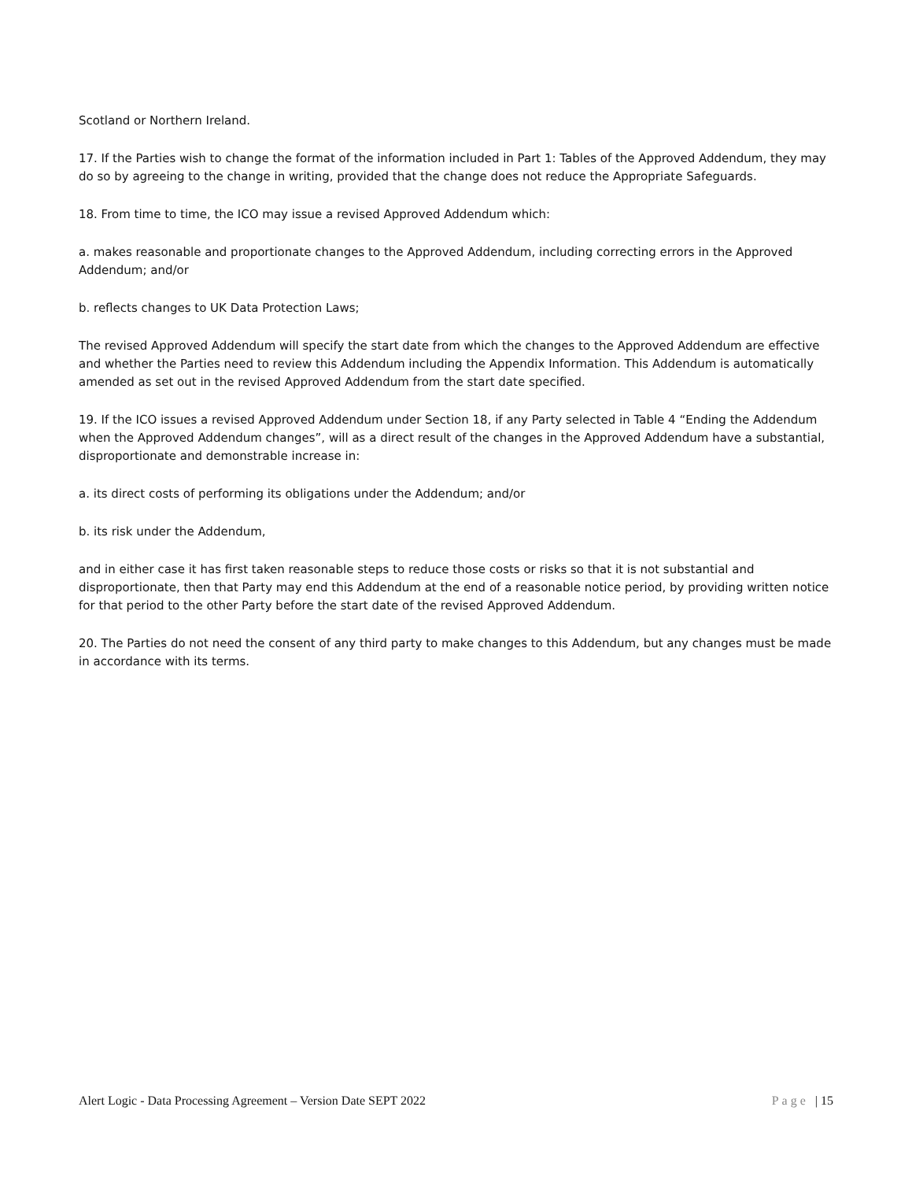Scotland or Northern Ireland.
17. If the Parties wish to change the format of the information included in Part 1: Tables of the Approved Addendum, they may do so by agreeing to the change in writing, provided that the change does not reduce the Appropriate Safeguards.
18. From time to time, the ICO may issue a revised Approved Addendum which:
a. makes reasonable and proportionate changes to the Approved Addendum, including correcting errors in the Approved Addendum; and/or
b. reflects changes to UK Data Protection Laws;
The revised Approved Addendum will specify the start date from which the changes to the Approved Addendum are effective and whether the Parties need to review this Addendum including the Appendix Information. This Addendum is automatically amended as set out in the revised Approved Addendum from the start date specified.
19. If the ICO issues a revised Approved Addendum under Section 18, if any Party selected in Table 4 “Ending the Addendum when the Approved Addendum changes”, will as a direct result of the changes in the Approved Addendum have a substantial, disproportionate and demonstrable increase in:
a. its direct costs of performing its obligations under the Addendum; and/or
b. its risk under the Addendum,
and in either case it has first taken reasonable steps to reduce those costs or risks so that it is not substantial and disproportionate, then that Party may end this Addendum at the end of a reasonable notice period, by providing written notice for that period to the other Party before the start date of the revised Approved Addendum.
20. The Parties do not need the consent of any third party to make changes to this Addendum, but any changes must be made in accordance with its terms.
Alert Logic - Data Processing Agreement – Version Date SEPT 2022
Page | 15